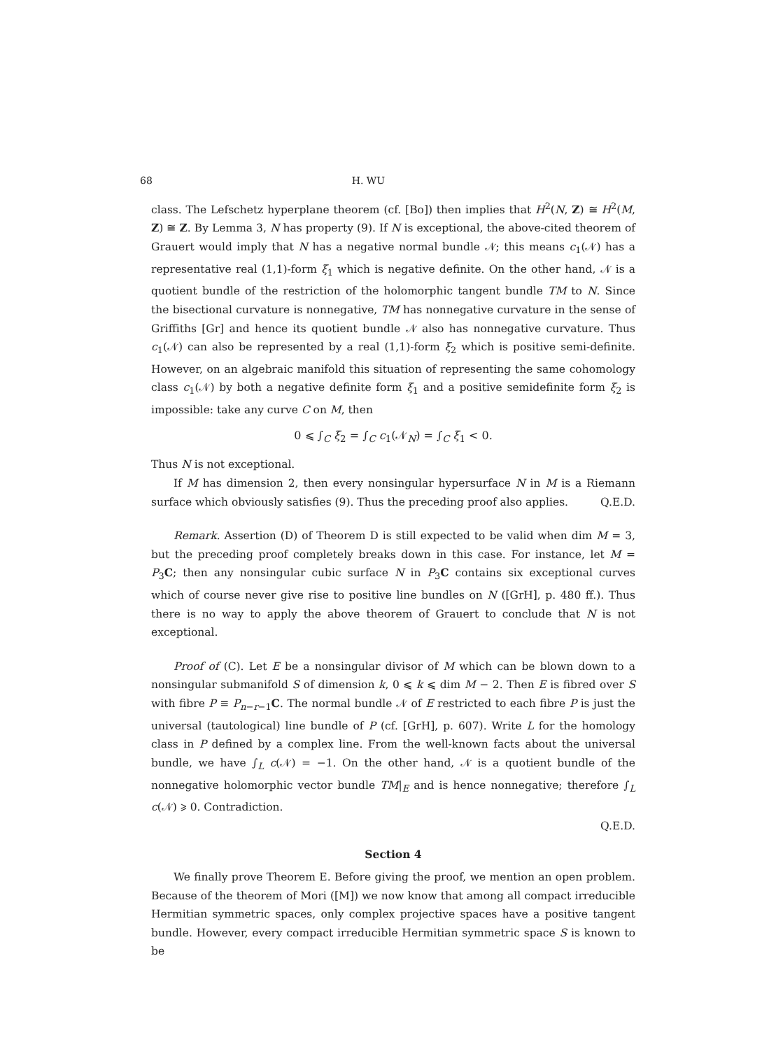68 H. WU
class. The Lefschetz hyperplane theorem (cf. [Bo]) then implies that H<sup>2</sup>(N, Z) ≅ H<sup>2</sup>(M, Z) ≅ Z. By Lemma 3, N has property (9). If N is exceptional, the above-cited theorem of Grauert would imply that N has a negative normal bundle 𝒩; this means c<sub>1</sub>(𝒩) has a representative real (1,1)-form ξ<sub>1</sub> which is negative definite. On the other hand, 𝒩 is a quotient bundle of the restriction of the holomorphic tangent bundle TM to N. Since the bisectional curvature is nonnegative, TM has nonnegative curvature in the sense of Griffiths [Gr] and hence its quotient bundle 𝒩 also has nonnegative curvature. Thus c<sub>1</sub>(𝒩) can also be represented by a real (1,1)-form ξ<sub>2</sub> which is positive semi-definite. However, on an algebraic manifold this situation of representing the same cohomology class c<sub>1</sub>(𝒩) by both a negative definite form ξ<sub>1</sub> and a positive semidefinite form ξ<sub>2</sub> is impossible: take any curve C on M, then
0 ⩽ ∫<sub>C</sub> ξ<sub>2</sub> = ∫<sub>C</sub> c<sub>1</sub>(𝒩<sub>N</sub>) = ∫<sub>C</sub> ξ<sub>1</sub> < 0.
Thus N is not exceptional.
If M has dimension 2, then every nonsingular hypersurface N in M is a Riemann surface which obviously satisfies (9). Thus the preceding proof also applies. Q.E.D.
Remark. Assertion (D) of Theorem D is still expected to be valid when dim M = 3, but the preceding proof completely breaks down in this case. For instance, let M = P<sub>3</sub>C; then any nonsingular cubic surface N in P<sub>3</sub>C contains six exceptional curves which of course never give rise to positive line bundles on N ([GrH], p. 480 ff.). Thus there is no way to apply the above theorem of Grauert to conclude that N is not exceptional.
Proof of (C). Let E be a nonsingular divisor of M which can be blown down to a nonsingular submanifold S of dimension k, 0 ⩽ k ⩽ dim M − 2. Then E is fibred over S with fibre P ≡ P<sub>n−r−1</sub>C. The normal bundle 𝒩 of E restricted to each fibre P is just the universal (tautological) line bundle of P (cf. [GrH], p. 607). Write L for the homology class in P defined by a complex line. From the well-known facts about the universal bundle, we have ∫<sub>L</sub> c(𝒩) = −1. On the other hand, 𝒩 is a quotient bundle of the nonnegative holomorphic vector bundle TM|<sub>E</sub> and is hence nonnegative; therefore ∫<sub>L</sub> c(𝒩) ⩾ 0. Contradiction.
Q.E.D.
Section 4
We finally prove Theorem E. Before giving the proof, we mention an open problem. Because of the theorem of Mori ([M]) we now know that among all compact irreducible Hermitian symmetric spaces, only complex projective spaces have a positive tangent bundle. However, every compact irreducible Hermitian symmetric space S is known to be